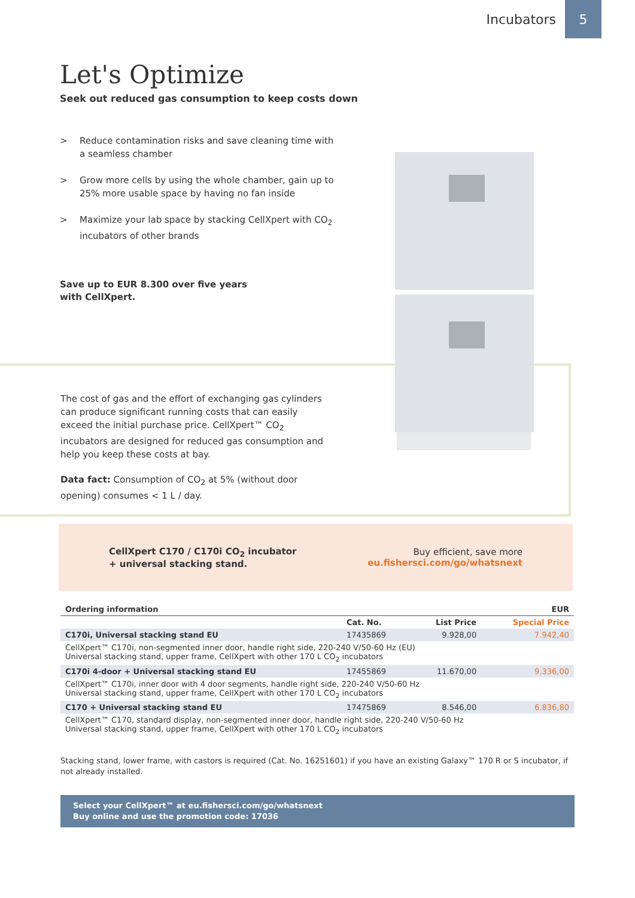Incubators
5
Let's Optimize
Seek out reduced gas consumption to keep costs down
> Reduce contamination risks and save cleaning time with a seamless chamber
> Grow more cells by using the whole chamber, gain up to 25% more usable space by having no fan inside
> Maximize your lab space by stacking CellXpert with CO<sub>2</sub> incubators of other brands
Save up to EUR 8.300 over five years
with CellXpert.
The cost of gas and the effort of exchanging gas cylinders can produce significant running costs that can easily exceed the initial purchase price. CellXpert™ CO<sub>2</sub> incubators are designed for reduced gas consumption and help you keep these costs at bay.
Data fact: Consumption of CO<sub>2</sub> at 5% (without door opening) consumes < 1 L / day.
CellXpert C170 / C170i CO<sub>2</sub> incubator
+ universal stacking stand.
Buy efficient, save more
eu.fishersci.com/go/whatsnext
| Ordering information | | | EUR |
| --- | --- | --- | --- |
| | Cat. No. | List Price | Special Price |
| C170i, Universal stacking stand EU | 17435869 | 9.928,00 | 7.942,40 |
| CellXpert™ C170i, non-segmented inner door, handle right side, 220-240 V/50-60 Hz (EU) Universal stacking stand, upper frame, CellXpert with other 170 L CO<sub>2</sub> incubators | | | |
| C170i 4-door + Universal stacking stand EU | 17455869 | 11.670,00 | 9.336,00 |
| CellXpert™ C170i, inner door with 4 door segments, handle right side, 220-240 V/50-60 Hz Universal stacking stand, upper frame, CellXpert with other 170 L CO<sub>2</sub> incubators | | | |
| C170 + Universal stacking stand EU | 17475869 | 8.546,00 | 6.836,80 |
| CellXpert™ C170, standard display, non-segmented inner door, handle right side, 220-240 V/50-60 Hz Universal stacking stand, upper frame, CellXpert with other 170 L CO<sub>2</sub> incubators | | | |
Stacking stand, lower frame, with castors is required (Cat. No. 16251601) if you have an existing Galaxy™ 170 R or S incubator, if not already installed.
Select your CellXpert™ at eu.fishersci.com/go/whatsnext
Buy online and use the promotion code: 17036